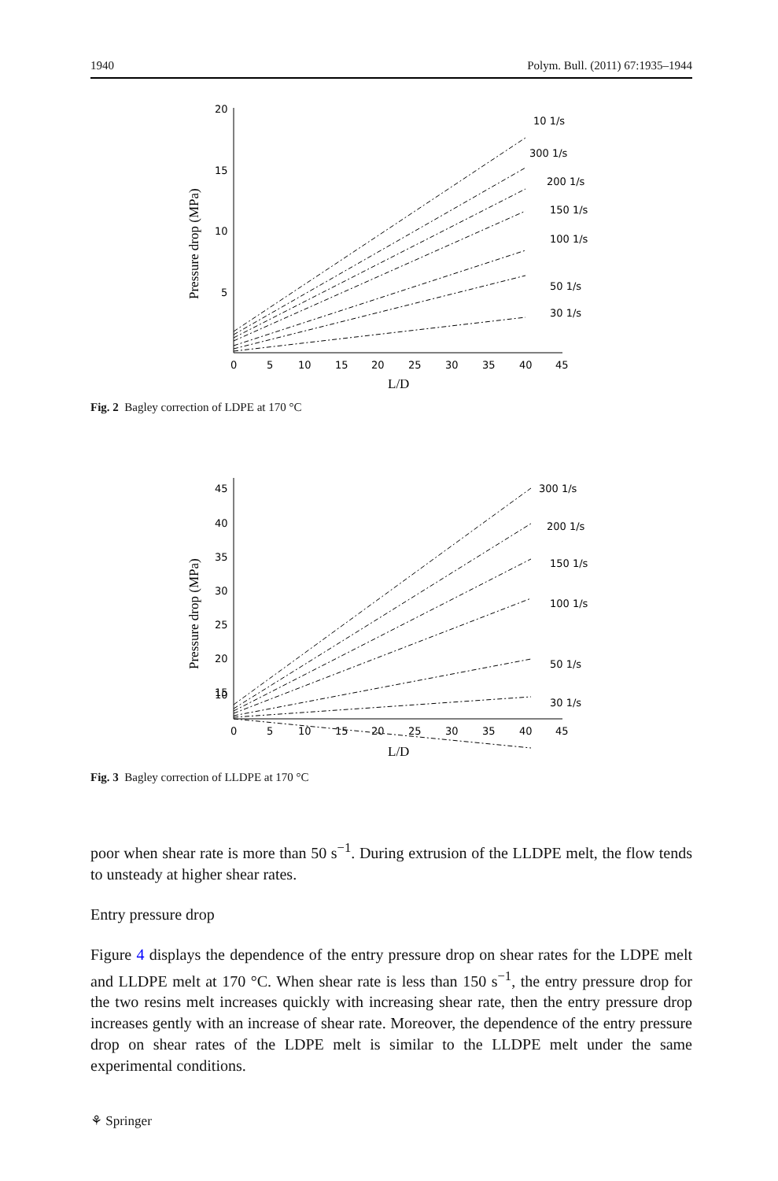1940 Polym. Bull. (2011) 67:1935–1944
20
15
10
5
0
5
10
15
20
25
30
35
40
45
L/D
Pressure drop (MPa)
300 1/s
200 1/s
150 1/s
100 1/s
50 1/s
30 1/s
10 1/s
Fig. 2 Bagley correction of LDPE at 170 °C
45
40
35
30
25
20
15
10
0
5
10
15
20
25
30
35
40
45
L/D
Pressure drop (MPa)
300 1/s
200 1/s
150 1/s
100 1/s
50 1/s
30 1/s
Fig. 3 Bagley correction of LLDPE at 170 °C
poor when shear rate is more than 50 s<sup>−1</sup>. During extrusion of the LLDPE melt, the flow tends to unsteady at higher shear rates.
Entry pressure drop
Figure 4 displays the dependence of the entry pressure drop on shear rates for the LDPE melt and LLDPE melt at 170 °C. When shear rate is less than 150 s<sup>−1</sup>, the entry pressure drop for the two resins melt increases quickly with increasing shear rate, then the entry pressure drop increases gently with an increase of shear rate. Moreover, the dependence of the entry pressure drop on shear rates of the LDPE melt is similar to the LLDPE melt under the same experimental conditions.
⚘ Springer